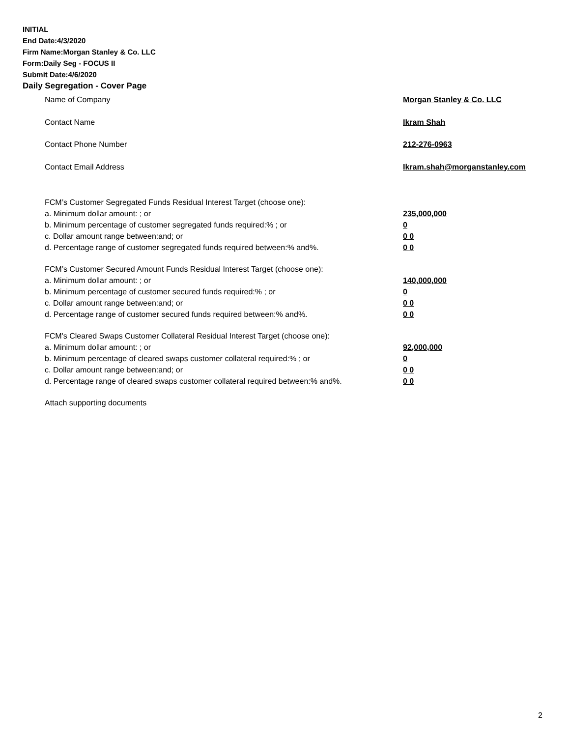INITIAL
End Date:4/3/2020
Firm Name:Morgan Stanley & Co. LLC
Form:Daily Seg - FOCUS II
Submit Date:4/6/2020
Daily Segregation - Cover Page
Name of Company Morgan Stanley & Co. LLC
Contact Name Ikram Shah
Contact Phone Number 212-276-0963
Contact Email Address Ikram.shah@morganstanley.com
FCM’s Customer Segregated Funds Residual Interest Target (choose one):
a. Minimum dollar amount: ; or 235,000,000
b. Minimum percentage of customer segregated funds required:% ; or 0
c. Dollar amount range between:and; or 0 0
d. Percentage range of customer segregated funds required between:% and%. 0 0
FCM’s Customer Secured Amount Funds Residual Interest Target (choose one):
a. Minimum dollar amount: ; or 140,000,000
b. Minimum percentage of customer secured funds required:% ; or 0
c. Dollar amount range between:and; or 0 0
d. Percentage range of customer secured funds required between:% and%. 0 0
FCM's Cleared Swaps Customer Collateral Residual Interest Target (choose one):
a. Minimum dollar amount: ; or 92,000,000
b. Minimum percentage of cleared swaps customer collateral required:% ; or 0
c. Dollar amount range between:and; or 0 0
d. Percentage range of cleared swaps customer collateral required between:% and%.
0 0
Attach supporting documents
2